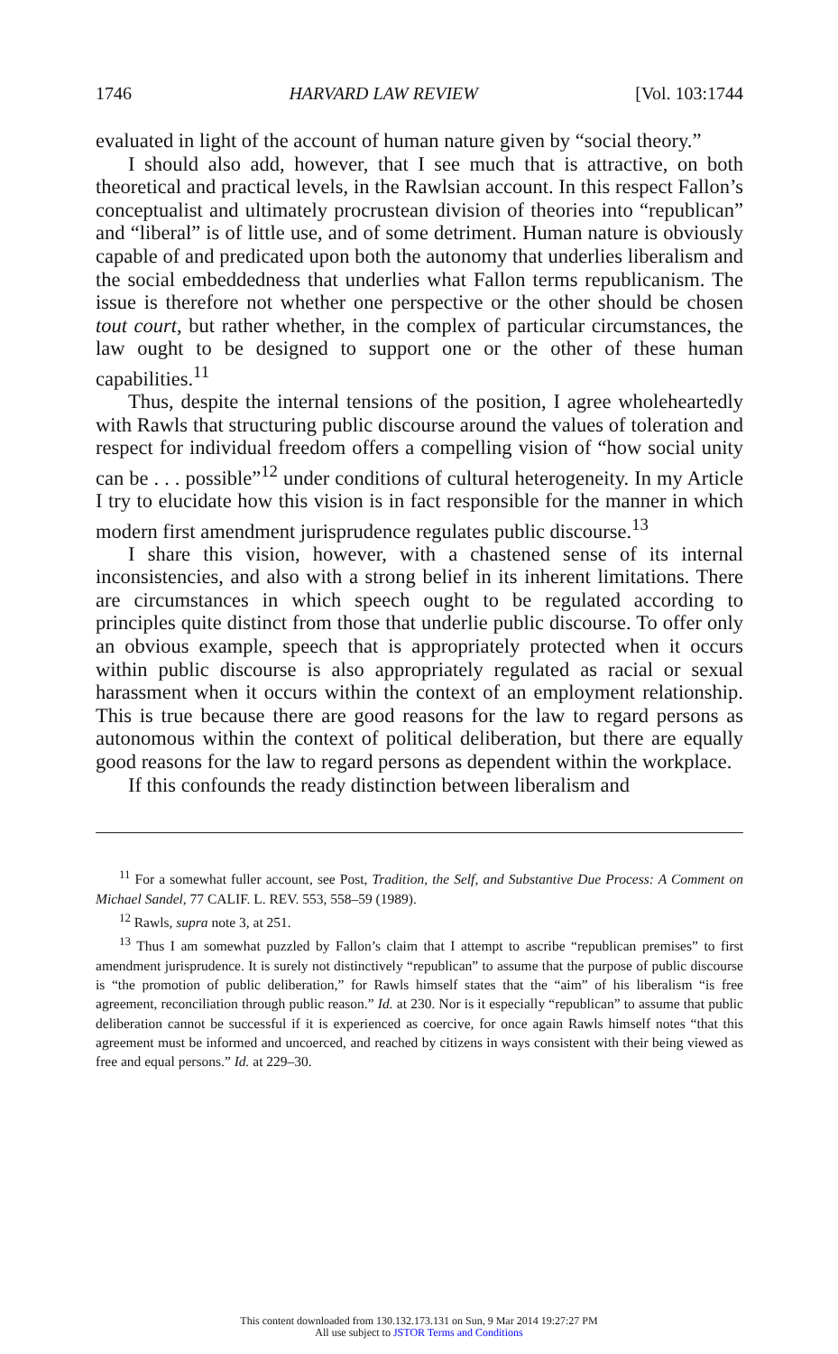1746 HARVARD LAW REVIEW [Vol. 103:1744
evaluated in light of the account of human nature given by “social theory.”
I should also add, however, that I see much that is attractive, on both theoretical and practical levels, in the Rawlsian account. In this respect Fallon’s conceptualist and ultimately procrustean division of theories into “republican” and “liberal” is of little use, and of some detriment. Human nature is obviously capable of and predicated upon both the autonomy that underlies liberalism and the social embeddedness that underlies what Fallon terms republicanism. The issue is therefore not whether one perspective or the other should be chosen tout court, but rather whether, in the complex of particular circumstances, the law ought to be designed to support one or the other of these human capabilities.<sup>11</sup>
Thus, despite the internal tensions of the position, I agree wholeheartedly with Rawls that structuring public discourse around the values of toleration and respect for individual freedom offers a compelling vision of “how social unity can be . . . possible”<sup>12</sup> under conditions of cultural heterogeneity. In my Article I try to elucidate how this vision is in fact responsible for the manner in which modern first amendment jurisprudence regulates public discourse.<sup>13</sup>
I share this vision, however, with a chastened sense of its internal inconsistencies, and also with a strong belief in its inherent limitations. There are circumstances in which speech ought to be regulated according to principles quite distinct from those that underlie public discourse. To offer only an obvious example, speech that is appropriately protected when it occurs within public discourse is also appropriately regulated as racial or sexual harassment when it occurs within the context of an employment relationship. This is true because there are good reasons for the law to regard persons as autonomous within the context of political deliberation, but there are equally good reasons for the law to regard persons as dependent within the workplace.
If this confounds the ready distinction between liberalism and
<sup>11</sup> For a somewhat fuller account, see Post, Tradition, the Self, and Substantive Due Process: A Comment on Michael Sandel, 77 CALIF. L. REV. 553, 558–59 (1989).
<sup>12</sup> Rawls, supra note 3, at 251.
<sup>13</sup> Thus I am somewhat puzzled by Fallon’s claim that I attempt to ascribe “republican premises” to first amendment jurisprudence. It is surely not distinctively “republican” to assume that the purpose of public discourse is “the promotion of public deliberation,” for Rawls himself states that the “aim” of his liberalism “is free agreement, reconciliation through public reason.” Id. at 230. Nor is it especially “republican” to assume that public deliberation cannot be successful if it is experienced as coercive, for once again Rawls himself notes “that this agreement must be informed and uncoerced, and reached by citizens in ways consistent with their being viewed as free and equal persons.” Id. at 229–30.
This content downloaded from 130.132.173.131 on Sun, 9 Mar 2014 19:27:27 PM
All use subject to JSTOR Terms and Conditions